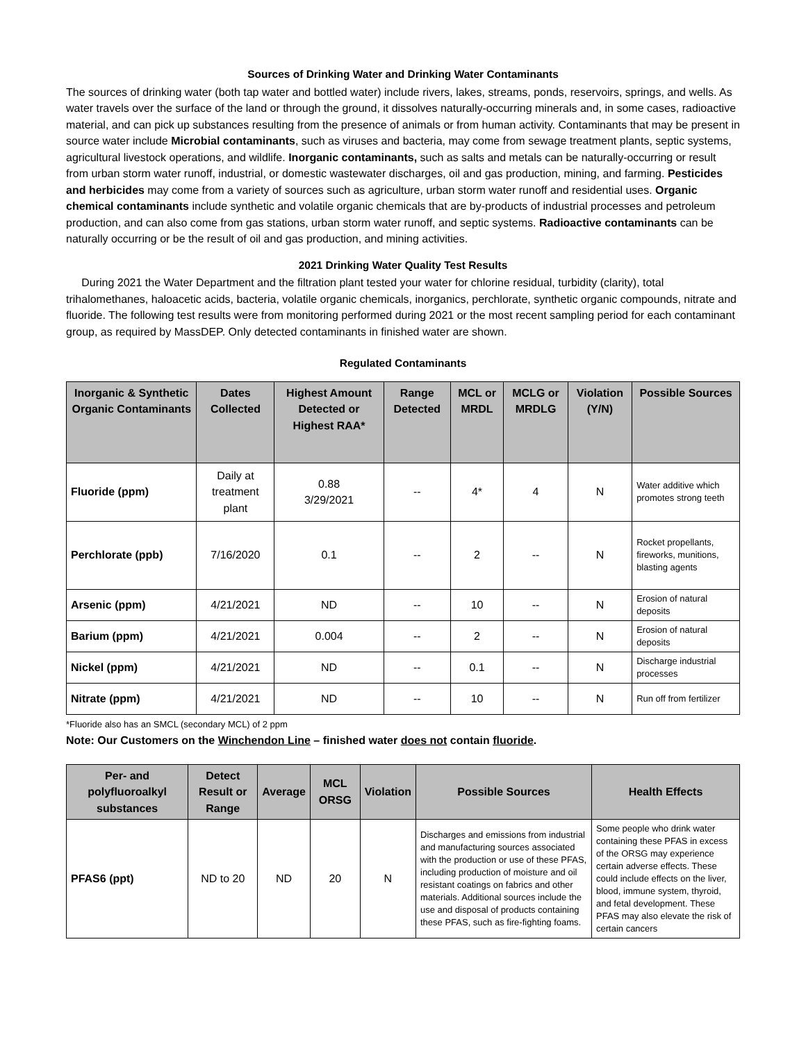Sources of Drinking Water and Drinking Water Contaminants
The sources of drinking water (both tap water and bottled water) include rivers, lakes, streams, ponds, reservoirs, springs, and wells. As water travels over the surface of the land or through the ground, it dissolves naturally-occurring minerals and, in some cases, radioactive material, and can pick up substances resulting from the presence of animals or from human activity. Contaminants that may be present in source water include Microbial contaminants, such as viruses and bacteria, may come from sewage treatment plants, septic systems, agricultural livestock operations, and wildlife. Inorganic contaminants, such as salts and metals can be naturally-occurring or result from urban storm water runoff, industrial, or domestic wastewater discharges, oil and gas production, mining, and farming. Pesticides and herbicides may come from a variety of sources such as agriculture, urban storm water runoff and residential uses. Organic chemical contaminants include synthetic and volatile organic chemicals that are by-products of industrial processes and petroleum production, and can also come from gas stations, urban storm water runoff, and septic systems. Radioactive contaminants can be naturally occurring or be the result of oil and gas production, and mining activities.
2021 Drinking Water Quality Test Results
During 2021 the Water Department and the filtration plant tested your water for chlorine residual, turbidity (clarity), total trihalomethanes, haloacetic acids, bacteria, volatile organic chemicals, inorganics, perchlorate, synthetic organic compounds, nitrate and fluoride. The following test results were from monitoring performed during 2021 or the most recent sampling period for each contaminant group, as required by MassDEP. Only detected contaminants in finished water are shown.
Regulated Contaminants
| Inorganic & Synthetic Organic Contaminants | Dates Collected | Highest Amount Detected or Highest RAA* | Range Detected | MCL or MRDL | MCLG or MRDLG | Violation (Y/N) | Possible Sources |
| --- | --- | --- | --- | --- | --- | --- | --- |
| Fluoride (ppm) | Daily at treatment plant | 0.88 3/29/2021 | -- | 4* | 4 | N | Water additive which promotes strong teeth |
| Perchlorate (ppb) | 7/16/2020 | 0.1 | -- | 2 | -- | N | Rocket propellants, fireworks, munitions, blasting agents |
| Arsenic (ppm) | 4/21/2021 | ND | -- | 10 | -- | N | Erosion of natural deposits |
| Barium (ppm) | 4/21/2021 | 0.004 | -- | 2 | -- | N | Erosion of natural deposits |
| Nickel (ppm) | 4/21/2021 | ND | -- | 0.1 | -- | N | Discharge industrial processes |
| Nitrate (ppm) | 4/21/2021 | ND | -- | 10 | -- | N | Run off from fertilizer |
*Fluoride also has an SMCL (secondary MCL) of 2 ppm
Note: Our Customers on the Winchendon Line – finished water does not contain fluoride.
| Per- and polyfluoroalkyl substances | Detect Result or Range | Average | MCL ORSG | Violation | Possible Sources | Health Effects |
| --- | --- | --- | --- | --- | --- | --- |
| PFAS6 (ppt) | ND to 20 | ND | 20 | N | Discharges and emissions from industrial and manufacturing sources associated with the production or use of these PFAS, including production of moisture and oil resistant coatings on fabrics and other materials. Additional sources include the use and disposal of products containing these PFAS, such as fire-fighting foams. | Some people who drink water containing these PFAS in excess of the ORSG may experience certain adverse effects. These could include effects on the liver, blood, immune system, thyroid, and fetal development. These PFAS may also elevate the risk of certain cancers |